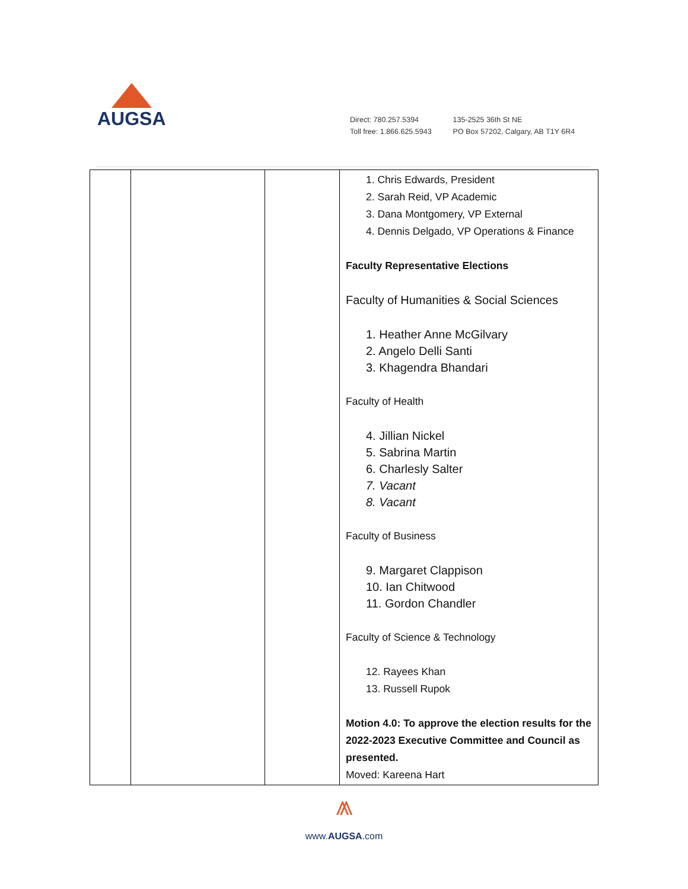AUGSA
Direct: 780.257.5394
Toll free: 1.866.625.5943
135-2525 36th St NE
PO Box 57202, Calgary, AB T1Y 6R4
| | | | 1. Chris Edwards, President 2. Sarah Reid, VP Academic 3. Dana Montgomery, VP External 4. Dennis Delgado, VP Operations & Finance Faculty Representative Elections Faculty of Humanities & Social Sciences 1. Heather Anne McGilvary 2. Angelo Delli Santi 3. Khagendra Bhandari Faculty of Health 4. Jillian Nickel 5. Sabrina Martin 6. Charlesly Salter 7. Vacant 8. Vacant Faculty of Business 9. Margaret Clappison 10. Ian Chitwood 11. Gordon Chandler Faculty of Science & Technology 12. Rayees Khan 13. Russell Rupok Motion 4.0: To approve the election results for the 2022-2023 Executive Committee and Council as presented. Moved: Kareena Hart |
⩕
www.AUGSA.com